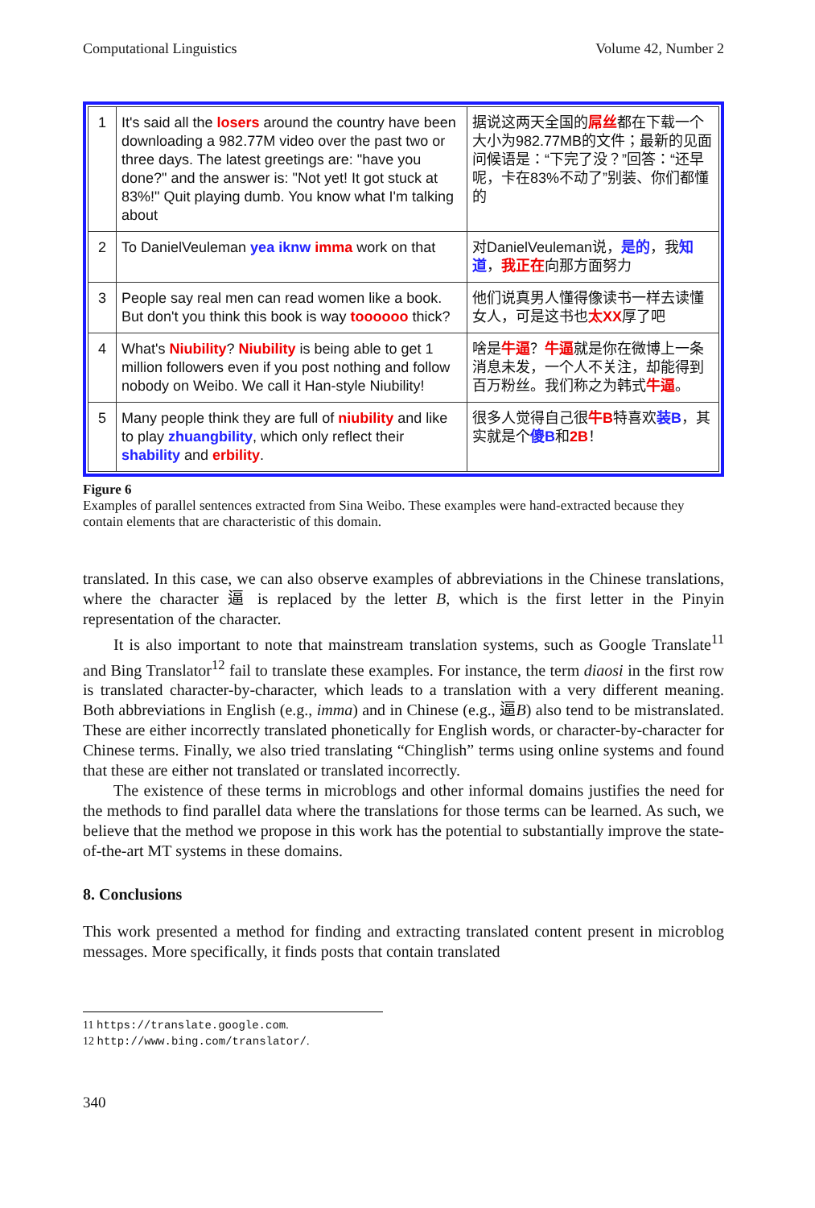Computational Linguistics Volume 42, Number 2
| 1 | It's said all the losers around the country have been downloading a 982.77M video over the past two or three days. The latest greetings are: "have you done?" and the answer is: "Not yet! It got stuck at 83%!" Quit playing dumb. You know what I'm talking about | 据说这两天全国的 屌丝 都在下载一个大小为982.77MB的文件；最新的见面问候语是：“下完了没？”回答：“还早呢，卡在83%不动了”别装、你们都懂的 |
| 2 | To DanielVeuleman yea iknw imma work on that | 对DanielVeuleman说， 是的 ，我 知道 ， 我正在 向那方面努力 |
| 3 | People say real men can read women like a book. But don't you think this book is way toooooo thick? | 他们说真男人懂得像读书一样去读懂女人，可是这书也 太XX 厚了吧 |
| 4 | What's Niubility ? Niubility is being able to get 1 million followers even if you post nothing and follow nobody on Weibo. We call it Han-style Niubility! | 啥是 牛逼 ？ 牛逼 就是你在微博上一条消息未发，一个人不关注，却能得到百万粉丝。我们称之为韩式 牛逼 。 |
| 5 | Many people think they are full of niubility and like to play zhuangbility , which only reflect their shability and erbility . | 很多人觉得自己很 牛B 特喜欢 装B ，其实就是个 傻B 和 2B ！ |
Figure 6
Examples of parallel sentences extracted from Sina Weibo. These examples were hand-extracted because they contain elements that are characteristic of this domain.
translated. In this case, we can also observe examples of abbreviations in the Chinese translations, where the character 逼 is replaced by the letter B, which is the first letter in the Pinyin representation of the character.
It is also important to note that mainstream translation systems, such as Google Translate<sup>11</sup> and Bing Translator<sup>12</sup> fail to translate these examples. For instance, the term diaosi in the first row is translated character-by-character, which leads to a translation with a very different meaning. Both abbreviations in English (e.g., imma) and in Chinese (e.g., 逼B) also tend to be mistranslated. These are either incorrectly translated phonetically for English words, or character-by-character for Chinese terms. Finally, we also tried translating “Chinglish” terms using online systems and found that these are either not translated or translated incorrectly.
The existence of these terms in microblogs and other informal domains justifies the need for the methods to find parallel data where the translations for those terms can be learned. As such, we believe that the method we propose in this work has the potential to substantially improve the state-of-the-art MT systems in these domains.
8. Conclusions
This work presented a method for finding and extracting translated content present in microblog messages. More specifically, it finds posts that contain translated
11 https://translate.google.com.
12 http://www.bing.com/translator/.
340